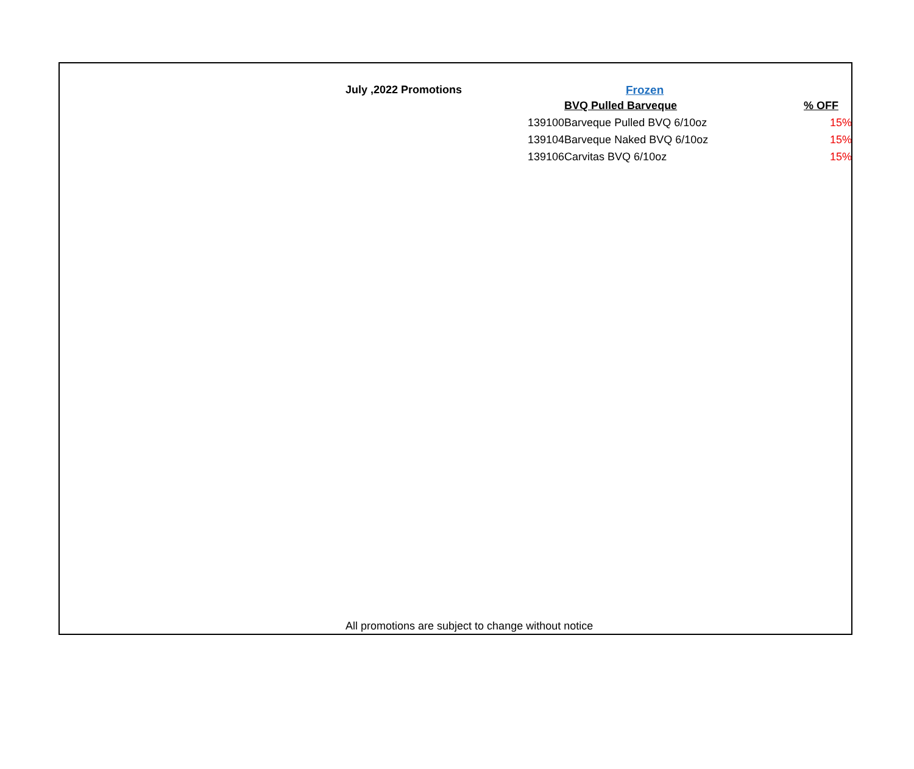July ,2022 Promotions Frozen
| | BVQ Pulled Barveque | % OFF |
| --- | --- | --- |
| 139100 | Barveque Pulled BVQ 6/10oz | 15% |
| 139104 | Barveque Naked BVQ 6/10oz | 15% |
| 139106 | Carvitas BVQ 6/10oz | 15% |
All promotions are subject to change without notice